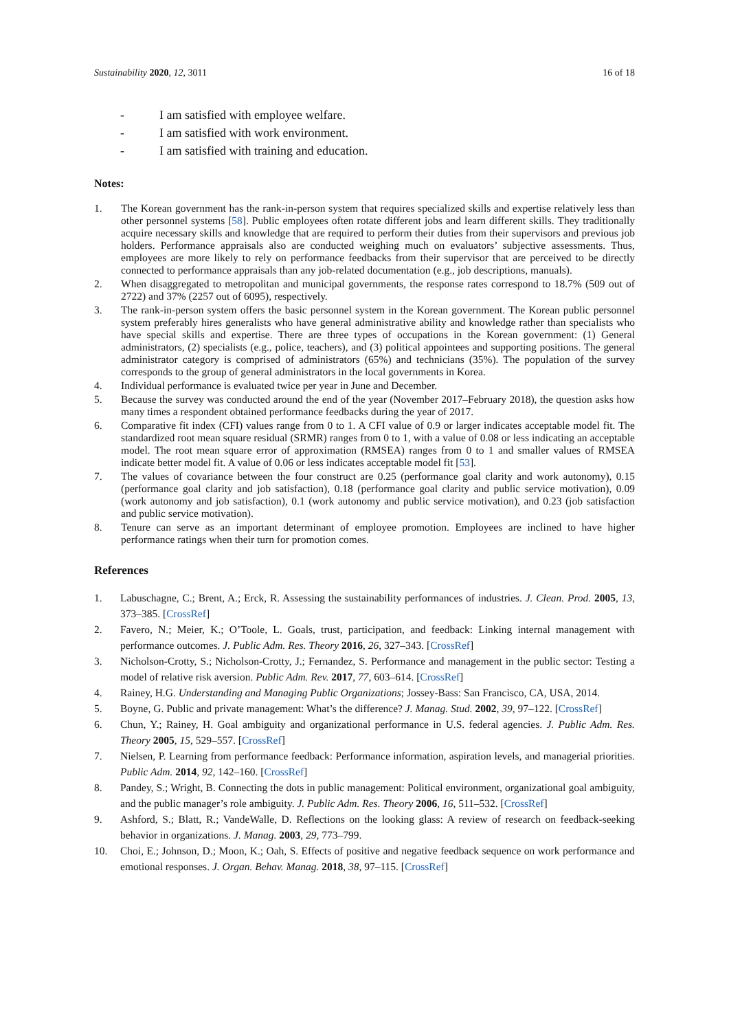Sustainability 2020, 12, 3011 16 of 18
- I am satisfied with employee welfare.
- I am satisfied with work environment.
- I am satisfied with training and education.
Notes:
1. The Korean government has the rank-in-person system that requires specialized skills and expertise relatively less than other personnel systems [58]. Public employees often rotate different jobs and learn different skills. They traditionally acquire necessary skills and knowledge that are required to perform their duties from their supervisors and previous job holders. Performance appraisals also are conducted weighing much on evaluators’ subjective assessments. Thus, employees are more likely to rely on performance feedbacks from their supervisor that are perceived to be directly connected to performance appraisals than any job-related documentation (e.g., job descriptions, manuals).
2. When disaggregated to metropolitan and municipal governments, the response rates correspond to 18.7% (509 out of 2722) and 37% (2257 out of 6095), respectively.
3. The rank-in-person system offers the basic personnel system in the Korean government. The Korean public personnel system preferably hires generalists who have general administrative ability and knowledge rather than specialists who have special skills and expertise. There are three types of occupations in the Korean government: (1) General administrators, (2) specialists (e.g., police, teachers), and (3) political appointees and supporting positions. The general administrator category is comprised of administrators (65%) and technicians (35%). The population of the survey corresponds to the group of general administrators in the local governments in Korea.
4. Individual performance is evaluated twice per year in June and December.
5. Because the survey was conducted around the end of the year (November 2017–February 2018), the question asks how many times a respondent obtained performance feedbacks during the year of 2017.
6. Comparative fit index (CFI) values range from 0 to 1. A CFI value of 0.9 or larger indicates acceptable model fit. The standardized root mean square residual (SRMR) ranges from 0 to 1, with a value of 0.08 or less indicating an acceptable model. The root mean square error of approximation (RMSEA) ranges from 0 to 1 and smaller values of RMSEA indicate better model fit. A value of 0.06 or less indicates acceptable model fit [53].
7. The values of covariance between the four construct are 0.25 (performance goal clarity and work autonomy), 0.15 (performance goal clarity and job satisfaction), 0.18 (performance goal clarity and public service motivation), 0.09 (work autonomy and job satisfaction), 0.1 (work autonomy and public service motivation), and 0.23 (job satisfaction and public service motivation).
8. Tenure can serve as an important determinant of employee promotion. Employees are inclined to have higher performance ratings when their turn for promotion comes.
References
1. Labuschagne, C.; Brent, A.; Erck, R. Assessing the sustainability performances of industries. J. Clean. Prod. 2005, 13, 373–385. [CrossRef]
2. Favero, N.; Meier, K.; O’Toole, L. Goals, trust, participation, and feedback: Linking internal management with performance outcomes. J. Public Adm. Res. Theory 2016, 26, 327–343. [CrossRef]
3. Nicholson-Crotty, S.; Nicholson-Crotty, J.; Fernandez, S. Performance and management in the public sector: Testing a model of relative risk aversion. Public Adm. Rev. 2017, 77, 603–614. [CrossRef]
4. Rainey, H.G. Understanding and Managing Public Organizations; Jossey-Bass: San Francisco, CA, USA, 2014.
5. Boyne, G. Public and private management: What’s the difference? J. Manag. Stud. 2002, 39, 97–122. [CrossRef]
6. Chun, Y.; Rainey, H. Goal ambiguity and organizational performance in U.S. federal agencies. J. Public Adm. Res. Theory 2005, 15, 529–557. [CrossRef]
7. Nielsen, P. Learning from performance feedback: Performance information, aspiration levels, and managerial priorities. Public Adm. 2014, 92, 142–160. [CrossRef]
8. Pandey, S.; Wright, B. Connecting the dots in public management: Political environment, organizational goal ambiguity, and the public manager’s role ambiguity. J. Public Adm. Res. Theory 2006, 16, 511–532. [CrossRef]
9. Ashford, S.; Blatt, R.; VandeWalle, D. Reflections on the looking glass: A review of research on feedback-seeking behavior in organizations. J. Manag. 2003, 29, 773–799.
10. Choi, E.; Johnson, D.; Moon, K.; Oah, S. Effects of positive and negative feedback sequence on work performance and emotional responses. J. Organ. Behav. Manag. 2018, 38, 97–115. [CrossRef]